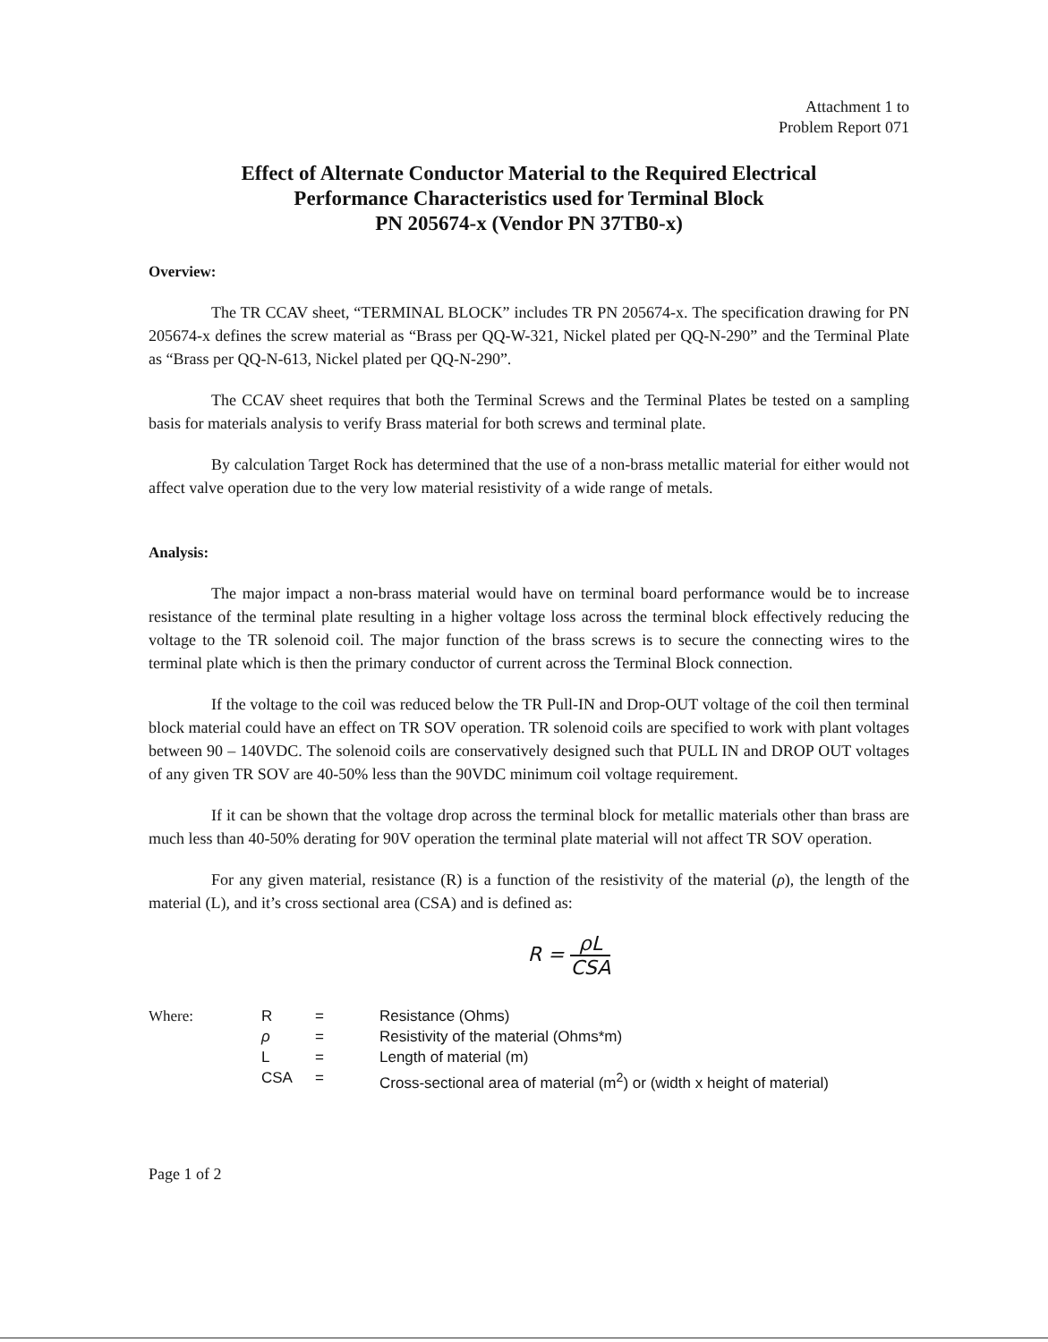Attachment 1 to
Problem Report 071
Effect of Alternate Conductor Material to the Required Electrical
Performance Characteristics used for Terminal Block
PN 205674-x (Vendor PN 37TB0-x)
Overview:
The TR CCAV sheet, “TERMINAL BLOCK” includes TR PN 205674-x. The specification drawing for PN 205674-x defines the screw material as “Brass per QQ-W-321, Nickel plated per QQ-N-290” and the Terminal Plate as “Brass per QQ-N-613, Nickel plated per QQ-N-290”.
The CCAV sheet requires that both the Terminal Screws and the Terminal Plates be tested on a sampling basis for materials analysis to verify Brass material for both screws and terminal plate.
By calculation Target Rock has determined that the use of a non-brass metallic material for either would not affect valve operation due to the very low material resistivity of a wide range of metals.
Analysis:
The major impact a non-brass material would have on terminal board performance would be to increase resistance of the terminal plate resulting in a higher voltage loss across the terminal block effectively reducing the voltage to the TR solenoid coil. The major function of the brass screws is to secure the connecting wires to the terminal plate which is then the primary conductor of current across the Terminal Block connection.
If the voltage to the coil was reduced below the TR Pull-IN and Drop-OUT voltage of the coil then terminal block material could have an effect on TR SOV operation. TR solenoid coils are specified to work with plant voltages between 90 – 140VDC. The solenoid coils are conservatively designed such that PULL IN and DROP OUT voltages of any given TR SOV are 40-50% less than the 90VDC minimum coil voltage requirement.
If it can be shown that the voltage drop across the terminal block for metallic materials other than brass are much less than 40-50% derating for 90V operation the terminal plate material will not affect TR SOV operation.
For any given material, resistance (R) is a function of the resistivity of the material (ρ), the length of the material (L), and it’s cross sectional area (CSA) and is defined as:
R = ρL CSA
| Where: | R | = | Resistance (Ohms) |
| | ρ | = | Resistivity of the material (Ohms*m) |
| | L | = | Length of material (m) |
| | CSA | = | Cross-sectional area of material (m<sup>2</sup>) or (width x height of material) |
Page 1 of 2